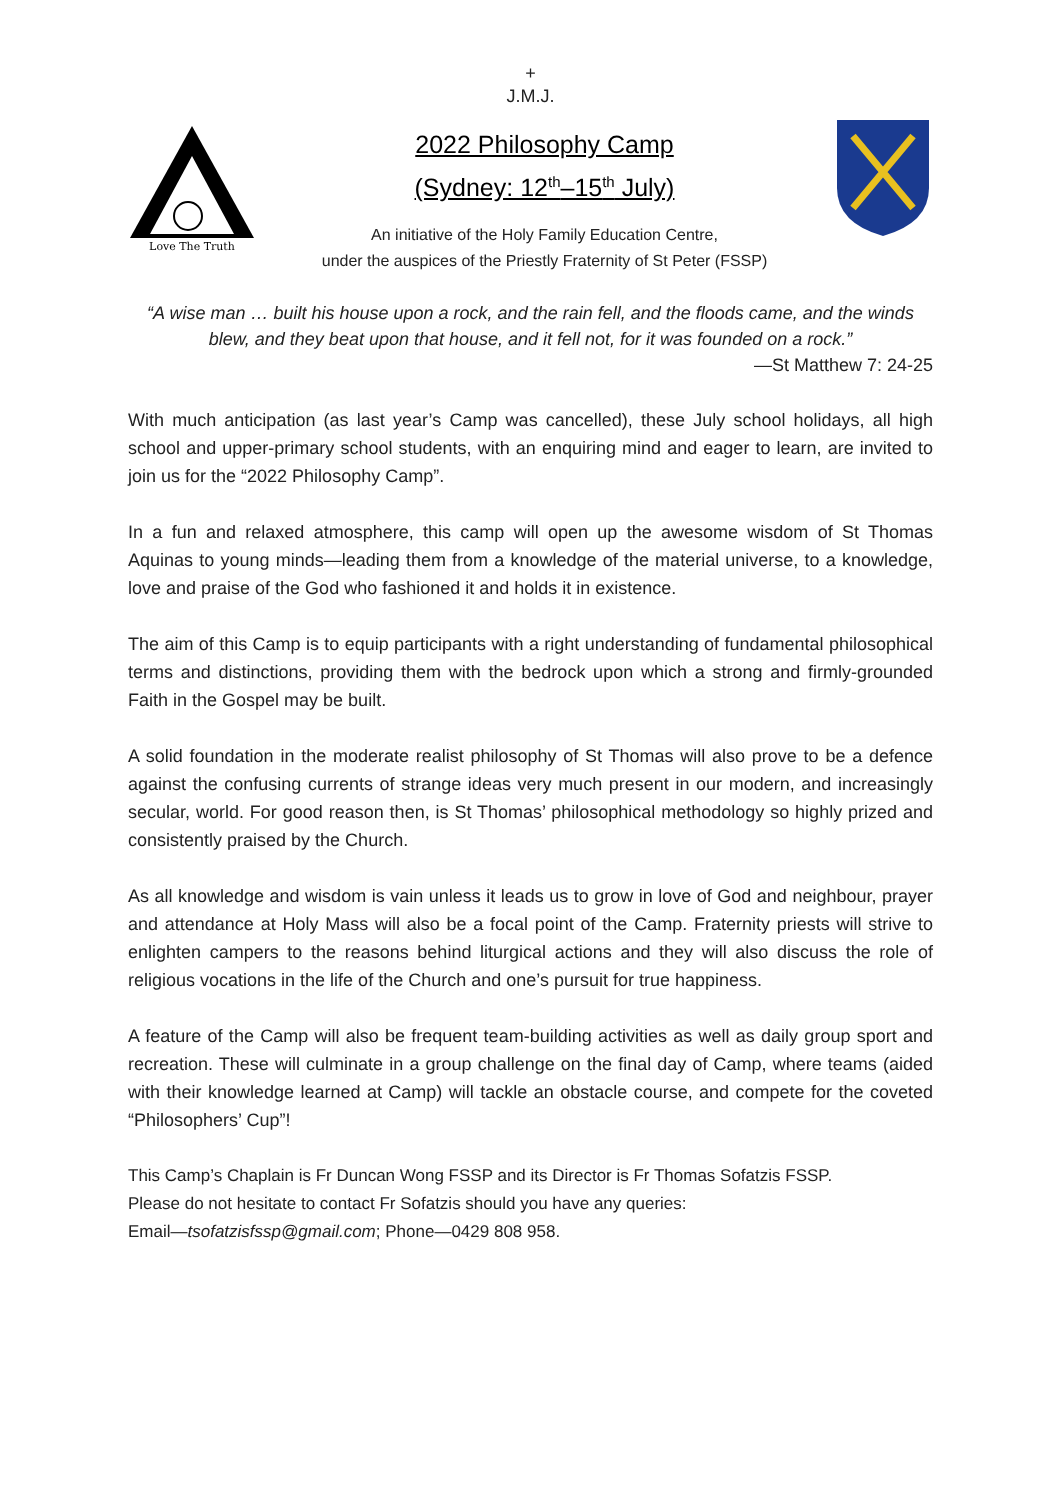+
J.M.J.
Love The Truth
2022 Philosophy Camp
(Sydney: 12<sup>th</sup>–15<sup>th</sup> July)
An initiative of the Holy Family Education Centre,
under the auspices of the Priestly Fraternity of St Peter (FSSP)
“A wise man … built his house upon a rock, and the rain fell, and the floods came, and the winds blew, and they beat upon that house, and it fell not, for it was founded on a rock.”
—St Matthew 7: 24-25
With much anticipation (as last year’s Camp was cancelled), these July school holidays, all high school and upper-primary school students, with an enquiring mind and eager to learn, are invited to join us for the “2022 Philosophy Camp”.
In a fun and relaxed atmosphere, this camp will open up the awesome wisdom of St Thomas Aquinas to young minds—leading them from a knowledge of the material universe, to a knowledge, love and praise of the God who fashioned it and holds it in existence.
The aim of this Camp is to equip participants with a right understanding of fundamental philosophical terms and distinctions, providing them with the bedrock upon which a strong and firmly-grounded Faith in the Gospel may be built.
A solid foundation in the moderate realist philosophy of St Thomas will also prove to be a defence against the confusing currents of strange ideas very much present in our modern, and increasingly secular, world. For good reason then, is St Thomas’ philosophical methodology so highly prized and consistently praised by the Church.
As all knowledge and wisdom is vain unless it leads us to grow in love of God and neighbour, prayer and attendance at Holy Mass will also be a focal point of the Camp. Fraternity priests will strive to enlighten campers to the reasons behind liturgical actions and they will also discuss the role of religious vocations in the life of the Church and one’s pursuit for true happiness.
A feature of the Camp will also be frequent team-building activities as well as daily group sport and recreation. These will culminate in a group challenge on the final day of Camp, where teams (aided with their knowledge learned at Camp) will tackle an obstacle course, and compete for the coveted “Philosophers’ Cup”!
This Camp’s Chaplain is Fr Duncan Wong FSSP and its Director is Fr Thomas Sofatzis FSSP.
Please do not hesitate to contact Fr Sofatzis should you have any queries:
Email—tsofatzisfssp@gmail.com; Phone—0429 808 958.